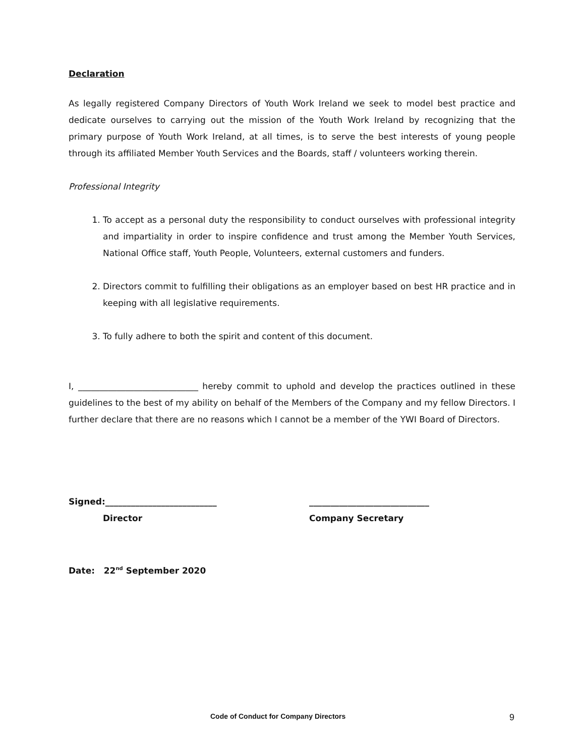Declaration
As legally registered Company Directors of Youth Work Ireland we seek to model best practice and dedicate ourselves to carrying out the mission of the Youth Work Ireland by recognizing that the primary purpose of Youth Work Ireland, at all times, is to serve the best interests of young people through its affiliated Member Youth Services and the Boards, staff / volunteers working therein.
Professional Integrity
1. To accept as a personal duty the responsibility to conduct ourselves with professional integrity and impartiality in order to inspire confidence and trust among the Member Youth Services, National Office staff, Youth People, Volunteers, external customers and funders.
2. Directors commit to fulfilling their obligations as an employer based on best HR practice and in keeping with all legislative requirements.
3. To fully adhere to both the spirit and content of this document.
I, ____________________________ hereby commit to uphold and develop the practices outlined in these guidelines to the best of my ability on behalf of the Members of the Company and my fellow Directors. I further declare that there are no reasons which I cannot be a member of the YWI Board of Directors.
Signed:__________________________
Director
____________________________
Company Secretary
Date: 22<sup>nd</sup> September 2020
Code of Conduct for Company Directors 9